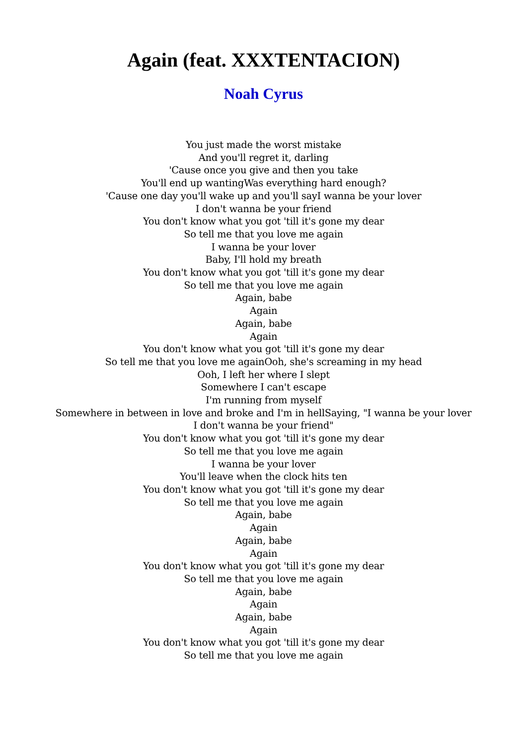Again (feat. XXXTENTACION)
Noah Cyrus
You just made the worst mistake
And you'll regret it, darling
'Cause once you give and then you take
You'll end up wantingWas everything hard enough?
'Cause one day you'll wake up and you'll sayI wanna be your lover
I don't wanna be your friend
You don't know what you got 'till it's gone my dear
So tell me that you love me again
I wanna be your lover
Baby, I'll hold my breath
You don't know what you got 'till it's gone my dear
So tell me that you love me again
Again, babe
Again
Again, babe
Again
You don't know what you got 'till it's gone my dear
So tell me that you love me againOoh, she's screaming in my head
Ooh, I left her where I slept
Somewhere I can't escape
I'm running from myself
Somewhere in between in love and broke and I'm in hellSaying, "I wanna be your lover
I don't wanna be your friend"
You don't know what you got 'till it's gone my dear
So tell me that you love me again
I wanna be your lover
You'll leave when the clock hits ten
You don't know what you got 'till it's gone my dear
So tell me that you love me again
Again, babe
Again
Again, babe
Again
You don't know what you got 'till it's gone my dear
So tell me that you love me again
Again, babe
Again
Again, babe
Again
You don't know what you got 'till it's gone my dear
So tell me that you love me again